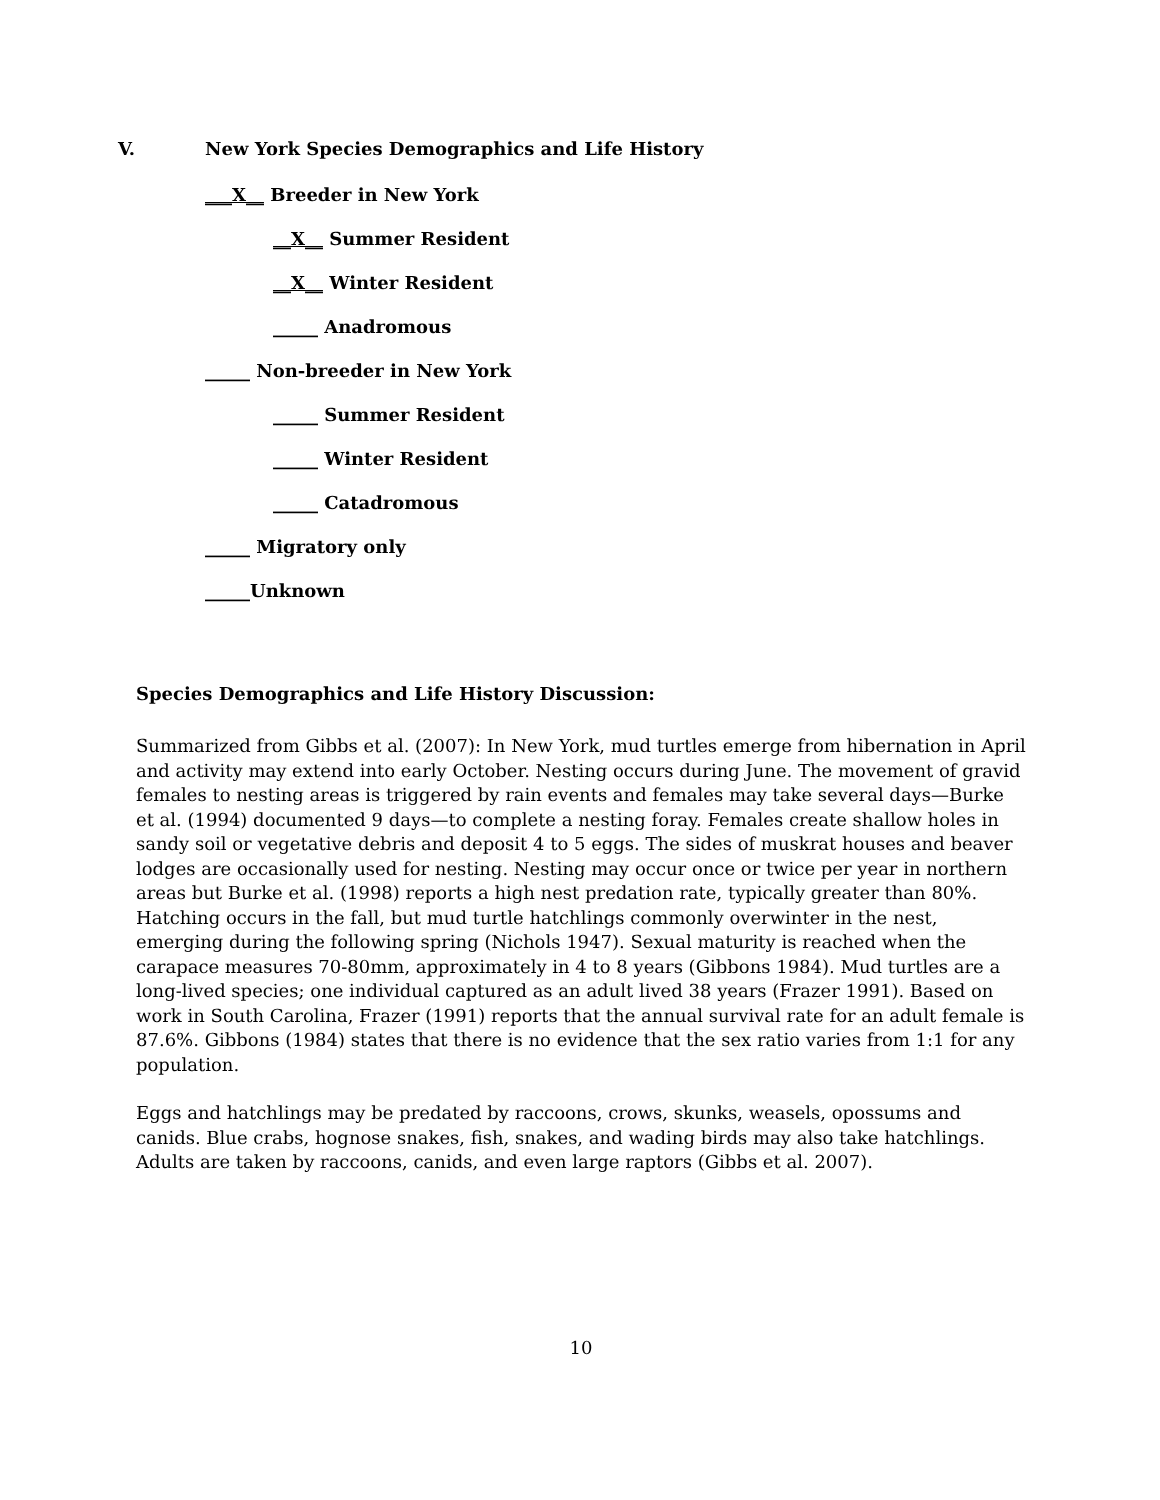V. New York Species Demographics and Life History
___X__ Breeder in New York
__X__ Summer Resident
__X__ Winter Resident
_____ Anadromous
_____ Non-breeder in New York
_____ Summer Resident
_____ Winter Resident
_____ Catadromous
_____ Migratory only
_____Unknown
Species Demographics and Life History Discussion:
Summarized from Gibbs et al. (2007): In New York, mud turtles emerge from hibernation in April and activity may extend into early October. Nesting occurs during June. The movement of gravid females to nesting areas is triggered by rain events and females may take several days—Burke et al. (1994) documented 9 days—to complete a nesting foray. Females create shallow holes in sandy soil or vegetative debris and deposit 4 to 5 eggs. The sides of muskrat houses and beaver lodges are occasionally used for nesting. Nesting may occur once or twice per year in northern areas but Burke et al. (1998) reports a high nest predation rate, typically greater than 80%. Hatching occurs in the fall, but mud turtle hatchlings commonly overwinter in the nest, emerging during the following spring (Nichols 1947). Sexual maturity is reached when the carapace measures 70-80mm, approximately in 4 to 8 years (Gibbons 1984). Mud turtles are a long-lived species; one individual captured as an adult lived 38 years (Frazer 1991). Based on work in South Carolina, Frazer (1991) reports that the annual survival rate for an adult female is 87.6%. Gibbons (1984) states that there is no evidence that the sex ratio varies from 1:1 for any population.
Eggs and hatchlings may be predated by raccoons, crows, skunks, weasels, opossums and canids. Blue crabs, hognose snakes, fish, snakes, and wading birds may also take hatchlings. Adults are taken by raccoons, canids, and even large raptors (Gibbs et al. 2007).
10